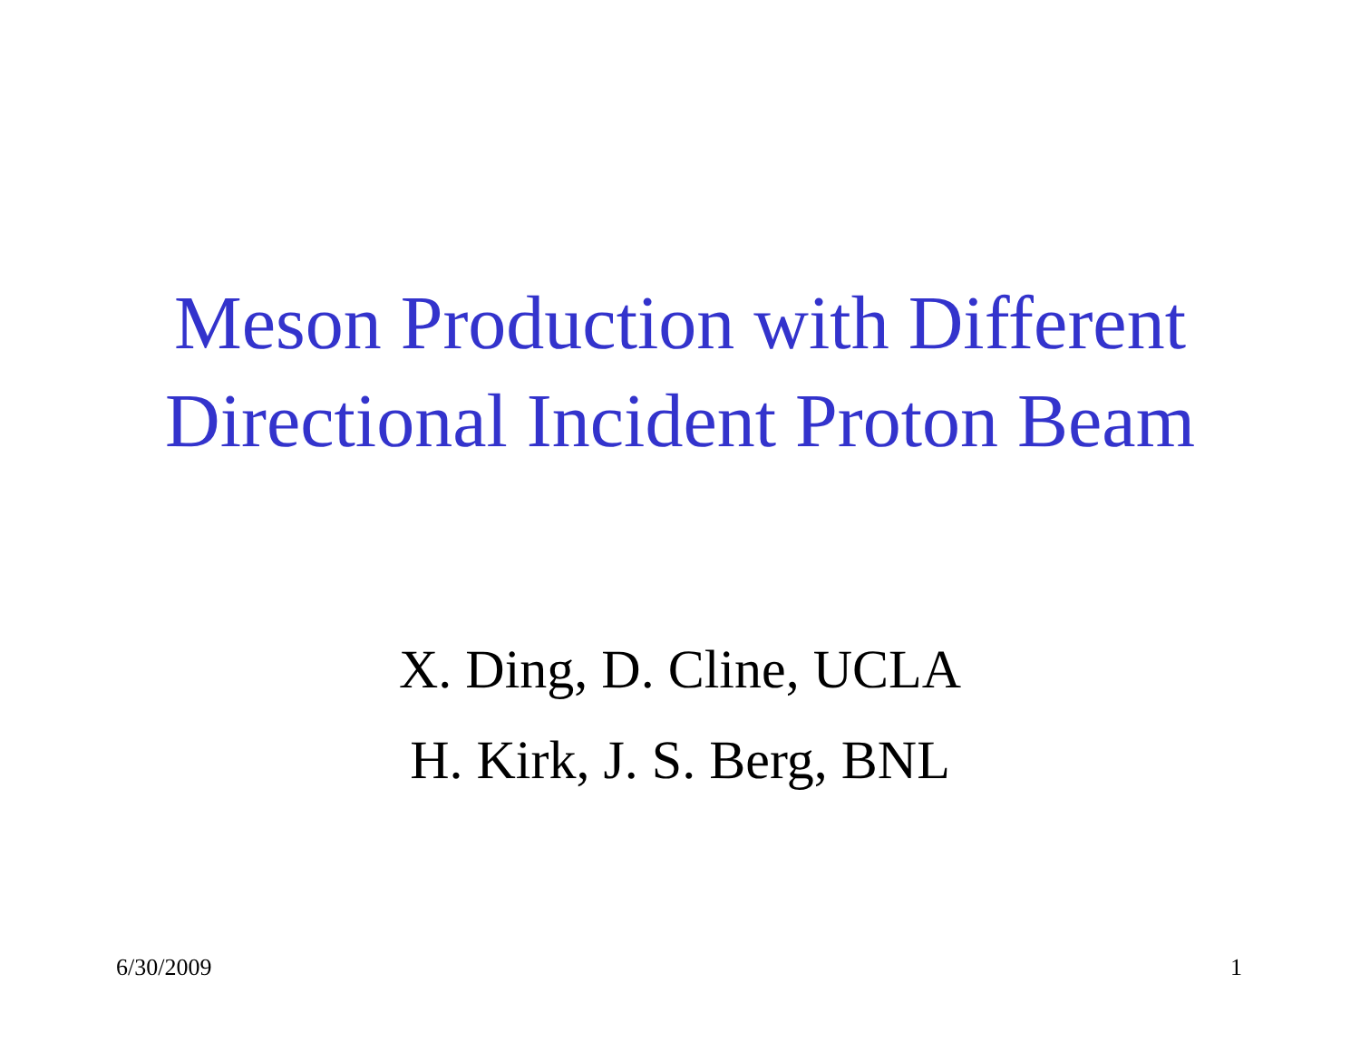Meson Production with Different
Directional Incident Proton Beam
X. Ding, D. Cline, UCLA
H. Kirk, J. S. Berg, BNL
6/30/2009 1